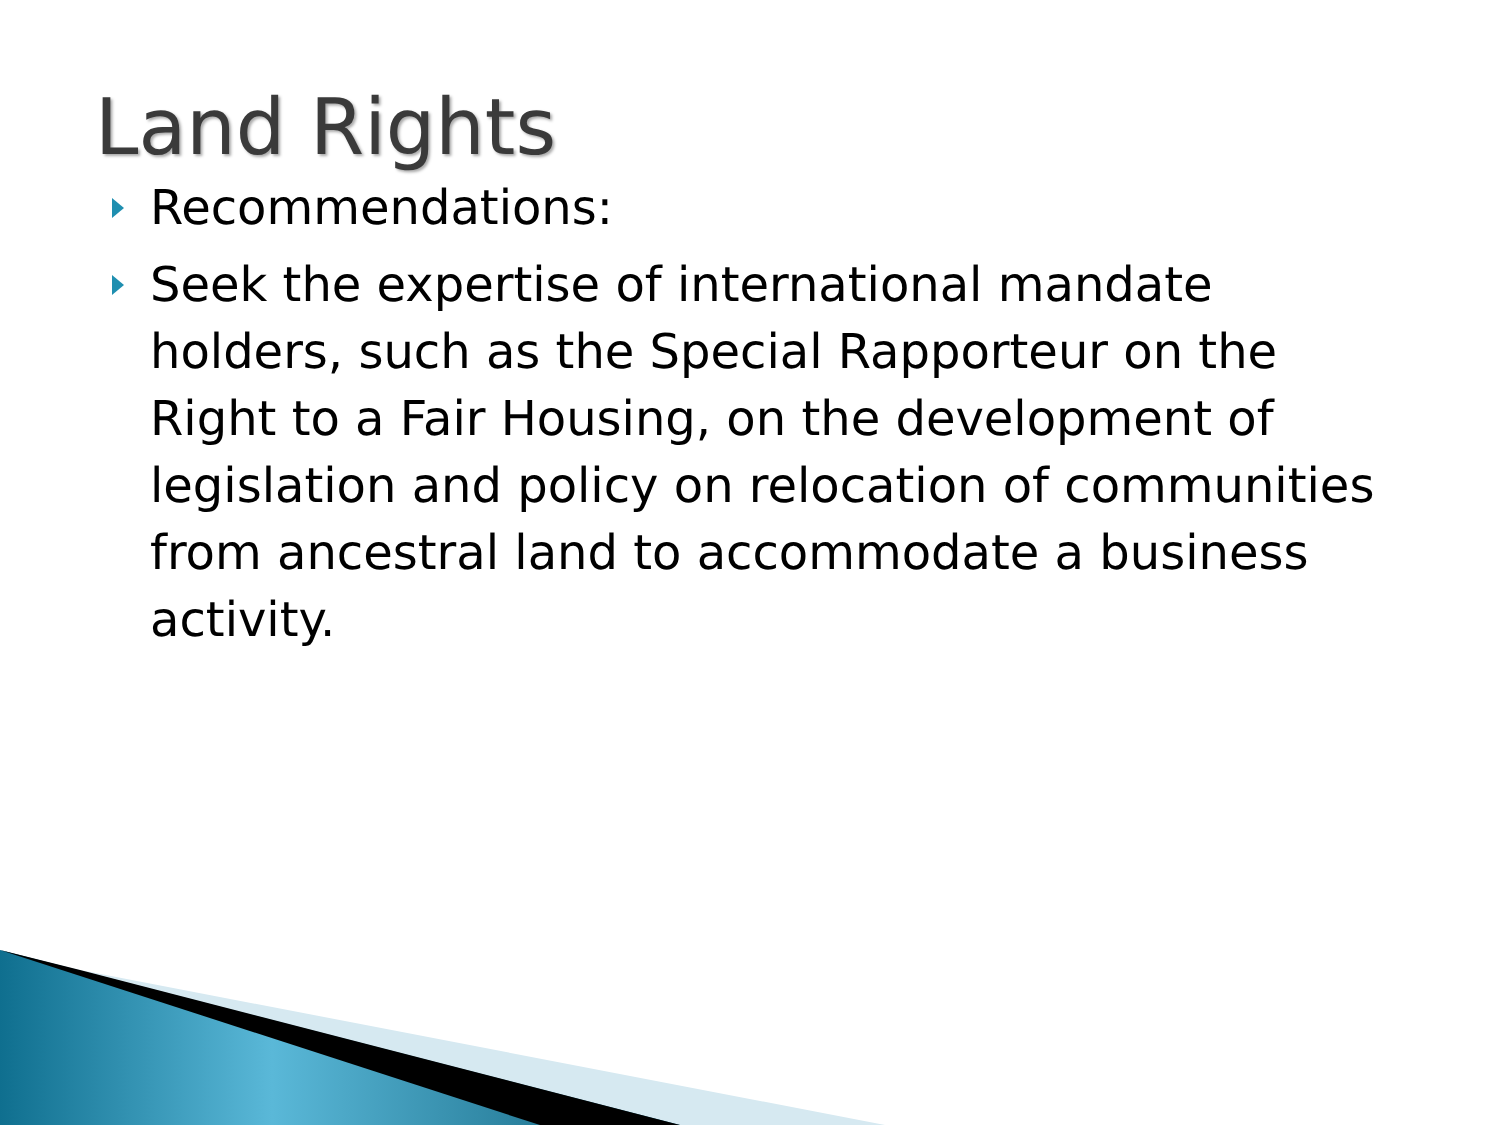Land Rights
Recommendations:
Seek the expertise of international mandate holders, such as the Special Rapporteur on the Right to a Fair Housing, on the development of legislation and policy on relocation of communities from ancestral land to accommodate a business activity.